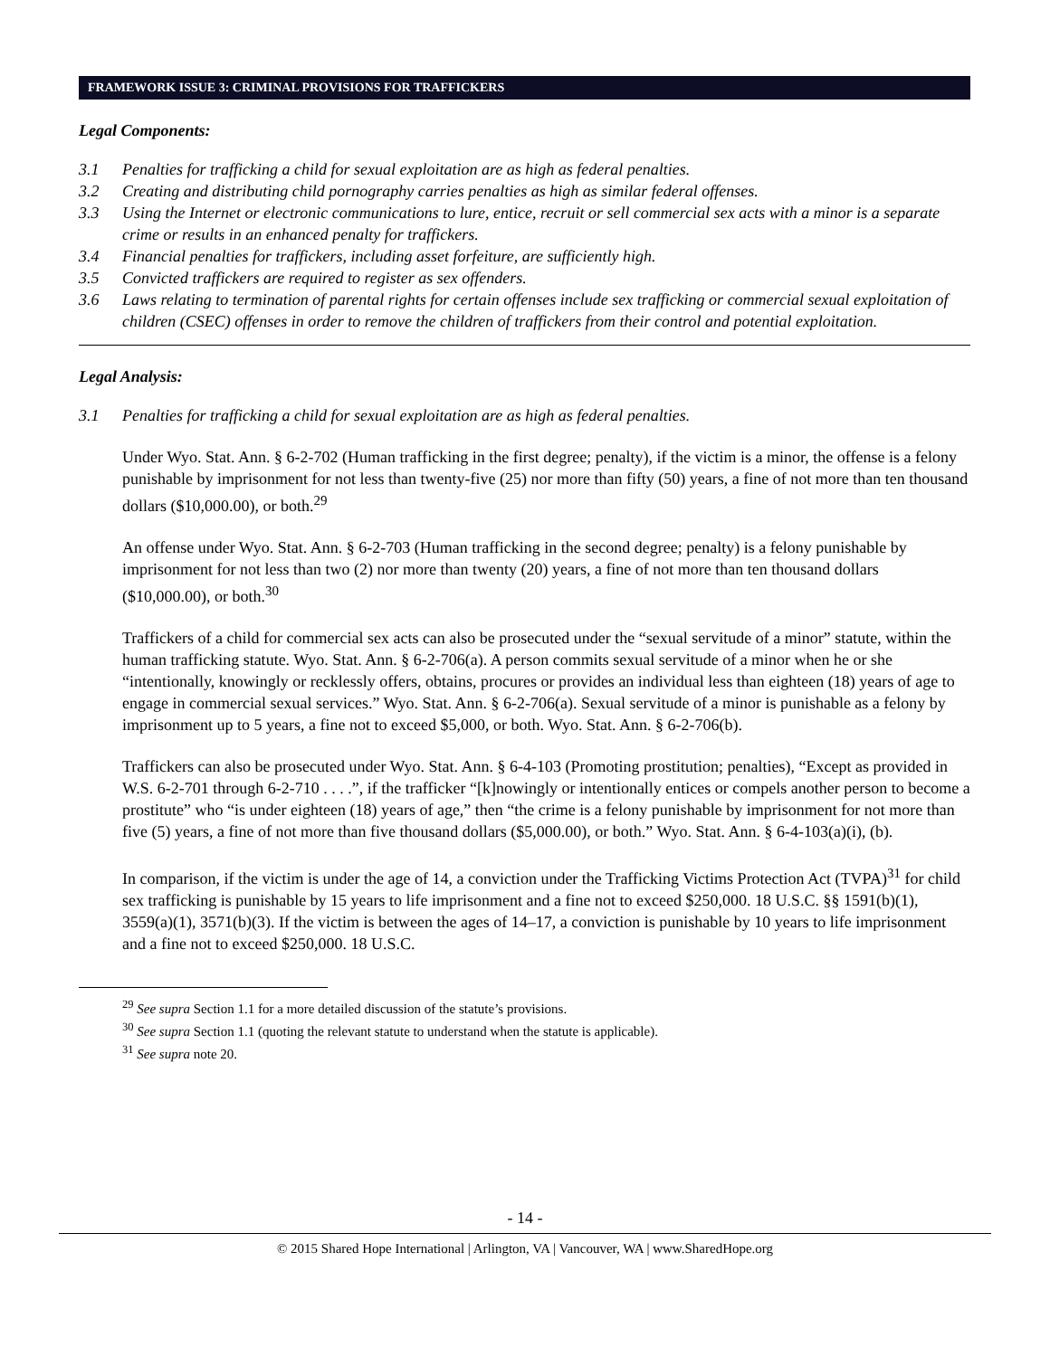FRAMEWORK ISSUE 3: CRIMINAL PROVISIONS FOR TRAFFICKERS
Legal Components:
3.1 Penalties for trafficking a child for sexual exploitation are as high as federal penalties.
3.2 Creating and distributing child pornography carries penalties as high as similar federal offenses.
3.3 Using the Internet or electronic communications to lure, entice, recruit or sell commercial sex acts with a minor is a separate crime or results in an enhanced penalty for traffickers.
3.4 Financial penalties for traffickers, including asset forfeiture, are sufficiently high.
3.5 Convicted traffickers are required to register as sex offenders.
3.6 Laws relating to termination of parental rights for certain offenses include sex trafficking or commercial sexual exploitation of children (CSEC) offenses in order to remove the children of traffickers from their control and potential exploitation.
Legal Analysis:
3.1 Penalties for trafficking a child for sexual exploitation are as high as federal penalties.
Under Wyo. Stat. Ann. § 6-2-702 (Human trafficking in the first degree; penalty), if the victim is a minor, the offense is a felony punishable by imprisonment for not less than twenty-five (25) nor more than fifty (50) years, a fine of not more than ten thousand dollars ($10,000.00), or both.<sup>29</sup>
An offense under Wyo. Stat. Ann. § 6-2-703 (Human trafficking in the second degree; penalty) is a felony punishable by imprisonment for not less than two (2) nor more than twenty (20) years, a fine of not more than ten thousand dollars ($10,000.00), or both.<sup>30</sup>
Traffickers of a child for commercial sex acts can also be prosecuted under the “sexual servitude of a minor” statute, within the human trafficking statute. Wyo. Stat. Ann. § 6-2-706(a). A person commits sexual servitude of a minor when he or she “intentionally, knowingly or recklessly offers, obtains, procures or provides an individual less than eighteen (18) years of age to engage in commercial sexual services.” Wyo. Stat. Ann. § 6-2-706(a). Sexual servitude of a minor is punishable as a felony by imprisonment up to 5 years, a fine not to exceed $5,000, or both. Wyo. Stat. Ann. § 6-2-706(b).
Traffickers can also be prosecuted under Wyo. Stat. Ann. § 6-4-103 (Promoting prostitution; penalties), “Except as provided in W.S. 6-2-701 through 6-2-710 . . . .”, if the trafficker “[k]nowingly or intentionally entices or compels another person to become a prostitute” who “is under eighteen (18) years of age,” then “the crime is a felony punishable by imprisonment for not more than five (5) years, a fine of not more than five thousand dollars ($5,000.00), or both.” Wyo. Stat. Ann. § 6-4-103(a)(i), (b).
In comparison, if the victim is under the age of 14, a conviction under the Trafficking Victims Protection Act (TVPA)<sup>31</sup> for child sex trafficking is punishable by 15 years to life imprisonment and a fine not to exceed $250,000. 18 U.S.C. §§ 1591(b)(1), 3559(a)(1), 3571(b)(3). If the victim is between the ages of 14–17, a conviction is punishable by 10 years to life imprisonment and a fine not to exceed $250,000. 18 U.S.C.
<sup>29</sup> See supra Section 1.1 for a more detailed discussion of the statute’s provisions.
<sup>30</sup> See supra Section 1.1 (quoting the relevant statute to understand when the statute is applicable).
<sup>31</sup> See supra note 20.
- 14 -
© 2015 Shared Hope International | Arlington, VA | Vancouver, WA | www.SharedHope.org